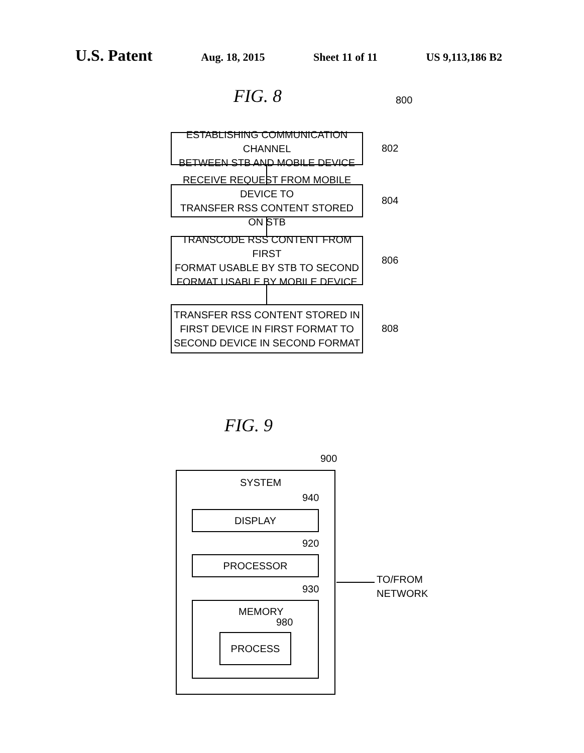U.S. Patent Aug. 18, 2015 Sheet 11 of 11 US 9,113,186 B2
FIG. 8 800
ESTABLISHING COMMUNICATION CHANNEL
BETWEEN STB AND MOBILE DEVICE
802
RECEIVE REQUEST FROM MOBILE DEVICE TO
TRANSFER RSS CONTENT STORED ON STB
804
TRANSCODE RSS CONTENT FROM FIRST
FORMAT USABLE BY STB TO SECOND
FORMAT USABLE BY MOBILE DEVICE
806
TRANSFER RSS CONTENT STORED IN
FIRST DEVICE IN FIRST FORMAT TO
SECOND DEVICE IN SECOND FORMAT
808
FIG. 9
900
SYSTEM
940
DISPLAY
920
PROCESSOR
930
MEMORY
980
PROCESS
TO/FROM
NETWORK